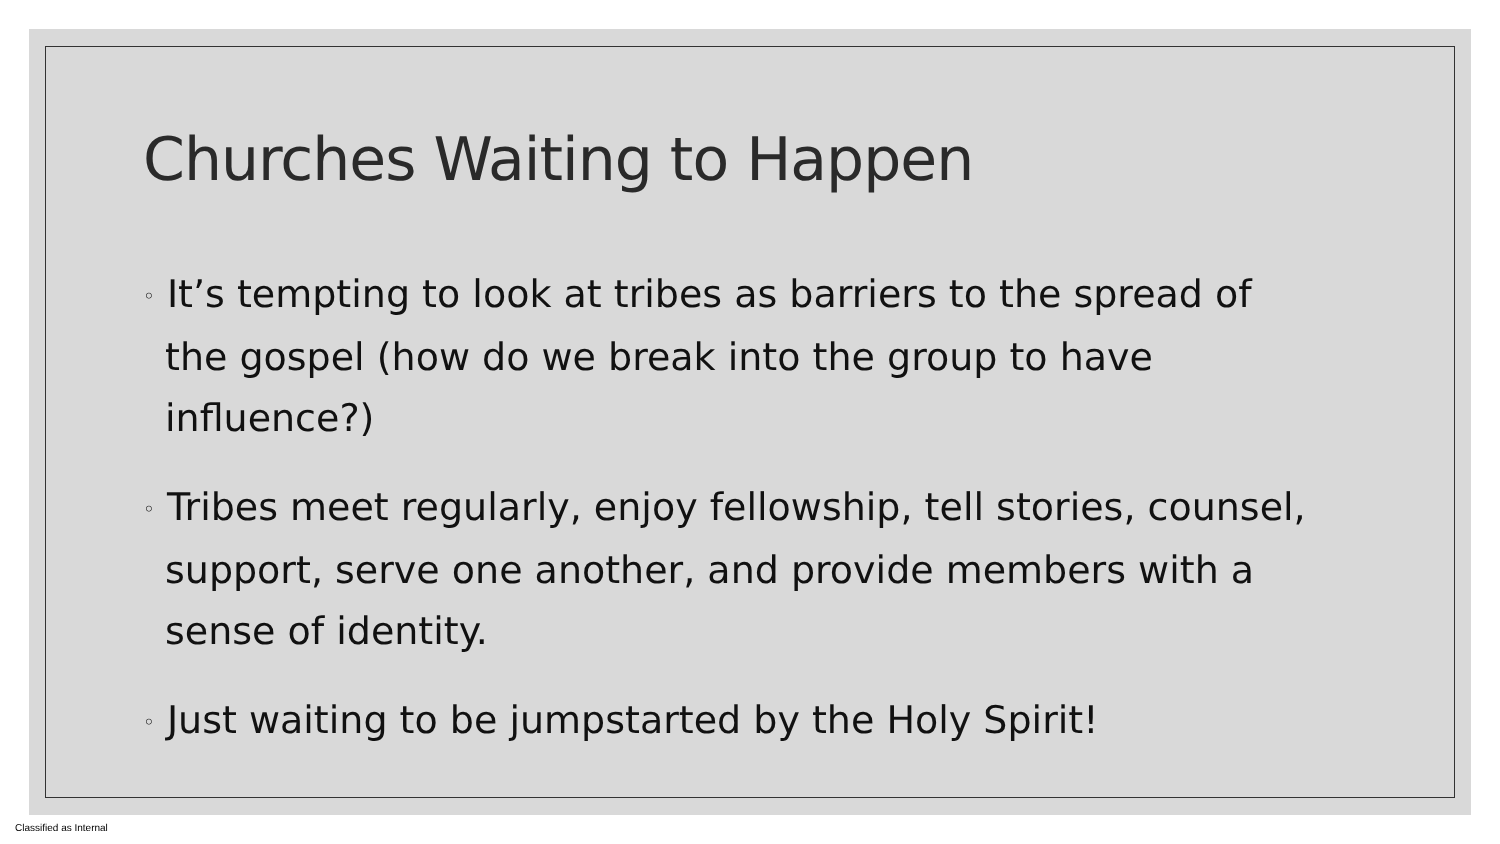Churches Waiting to Happen
◦ It’s tempting to look at tribes as barriers to the spread of the gospel (how do we break into the group to have influence?)
◦ Tribes meet regularly, enjoy fellowship, tell stories, counsel, support, serve one another, and provide members with a sense of identity.
◦ Just waiting to be jumpstarted by the Holy Spirit!
Classified as Internal